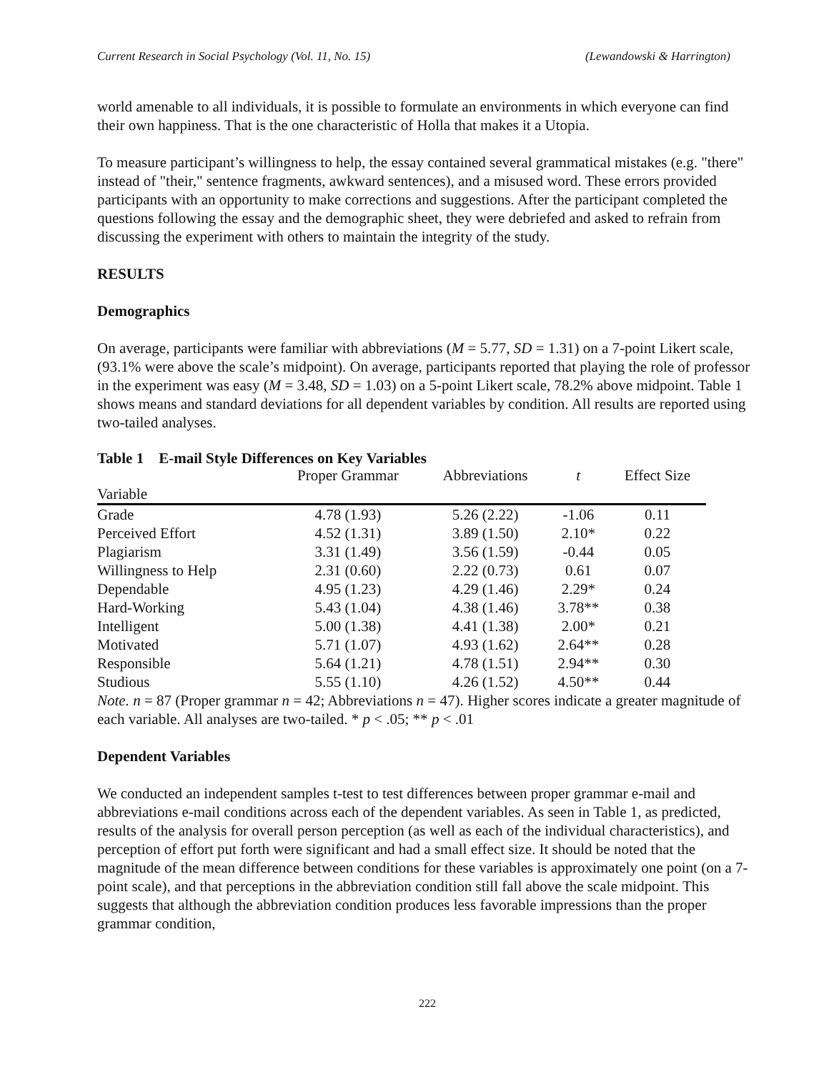Current Research in Social Psychology (Vol. 11, No. 15) (Lewandowski & Harrington)
world amenable to all individuals, it is possible to formulate an environments in which everyone can find their own happiness. That is the one characteristic of Holla that makes it a Utopia.
To measure participant’s willingness to help, the essay contained several grammatical mistakes (e.g. "there" instead of "their," sentence fragments, awkward sentences), and a misused word. These errors provided participants with an opportunity to make corrections and suggestions. After the participant completed the questions following the essay and the demographic sheet, they were debriefed and asked to refrain from discussing the experiment with others to maintain the integrity of the study.
RESULTS
Demographics
On average, participants were familiar with abbreviations (M = 5.77, SD = 1.31) on a 7-point Likert scale, (93.1% were above the scale’s midpoint). On average, participants reported that playing the role of professor in the experiment was easy (M = 3.48, SD = 1.03) on a 5-point Likert scale, 78.2% above midpoint. Table 1 shows means and standard deviations for all dependent variables by condition. All results are reported using two-tailed analyses.
Table 1 E-mail Style Differences on Key Variables
| | Proper Grammar | Abbreviations | t | Effect Size |
| --- | --- | --- | --- | --- |
| Variable | | | | |
| Grade | 4.78 (1.93) | 5.26 (2.22) | -1.06 | 0.11 |
| Perceived Effort | 4.52 (1.31) | 3.89 (1.50) | 2.10* | 0.22 |
| Plagiarism | 3.31 (1.49) | 3.56 (1.59) | -0.44 | 0.05 |
| Willingness to Help | 2.31 (0.60) | 2.22 (0.73) | 0.61 | 0.07 |
| Dependable | 4.95 (1.23) | 4.29 (1.46) | 2.29* | 0.24 |
| Hard-Working | 5.43 (1.04) | 4.38 (1.46) | 3.78** | 0.38 |
| Intelligent | 5.00 (1.38) | 4.41 (1.38) | 2.00* | 0.21 |
| Motivated | 5.71 (1.07) | 4.93 (1.62) | 2.64** | 0.28 |
| Responsible | 5.64 (1.21) | 4.78 (1.51) | 2.94** | 0.30 |
| Studious | 5.55 (1.10) | 4.26 (1.52) | 4.50** | 0.44 |
Note. n = 87 (Proper grammar n = 42; Abbreviations n = 47). Higher scores indicate a greater magnitude of each variable. All analyses are two-tailed. * p < .05; ** p < .01
Dependent Variables
We conducted an independent samples t-test to test differences between proper grammar e-mail and abbreviations e-mail conditions across each of the dependent variables. As seen in Table 1, as predicted, results of the analysis for overall person perception (as well as each of the individual characteristics), and perception of effort put forth were significant and had a small effect size. It should be noted that the magnitude of the mean difference between conditions for these variables is approximately one point (on a 7-point scale), and that perceptions in the abbreviation condition still fall above the scale midpoint. This suggests that although the abbreviation condition produces less favorable impressions than the proper grammar condition,
222